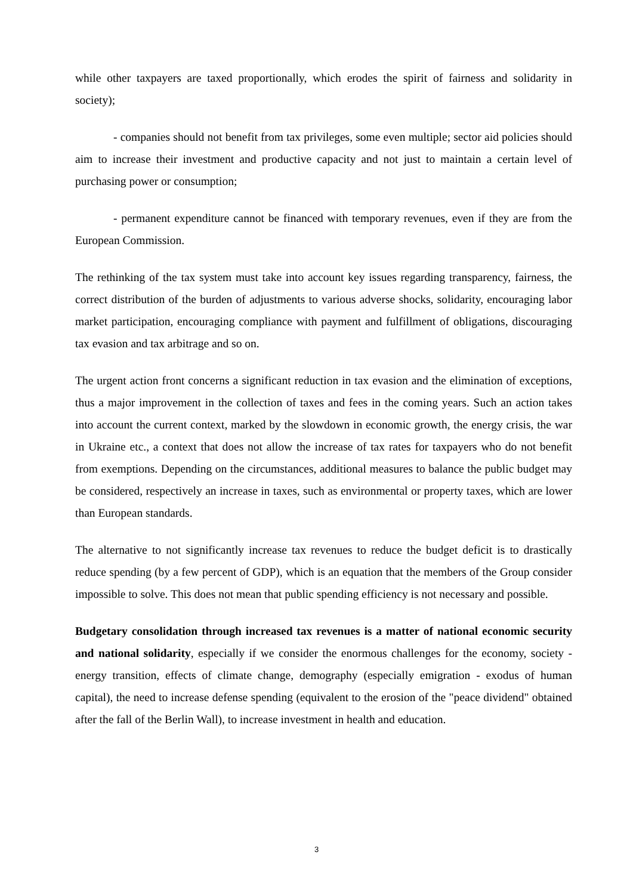while other taxpayers are taxed proportionally, which erodes the spirit of fairness and solidarity in society);
- companies should not benefit from tax privileges, some even multiple; sector aid policies should aim to increase their investment and productive capacity and not just to maintain a certain level of purchasing power or consumption;
- permanent expenditure cannot be financed with temporary revenues, even if they are from the European Commission.
The rethinking of the tax system must take into account key issues regarding transparency, fairness, the correct distribution of the burden of adjustments to various adverse shocks, solidarity, encouraging labor market participation, encouraging compliance with payment and fulfillment of obligations, discouraging tax evasion and tax arbitrage and so on.
The urgent action front concerns a significant reduction in tax evasion and the elimination of exceptions, thus a major improvement in the collection of taxes and fees in the coming years. Such an action takes into account the current context, marked by the slowdown in economic growth, the energy crisis, the war in Ukraine etc., a context that does not allow the increase of tax rates for taxpayers who do not benefit from exemptions. Depending on the circumstances, additional measures to balance the public budget may be considered, respectively an increase in taxes, such as environmental or property taxes, which are lower than European standards.
The alternative to not significantly increase tax revenues to reduce the budget deficit is to drastically reduce spending (by a few percent of GDP), which is an equation that the members of the Group consider impossible to solve. This does not mean that public spending efficiency is not necessary and possible.
Budgetary consolidation through increased tax revenues is a matter of national economic security and national solidarity, especially if we consider the enormous challenges for the economy, society - energy transition, effects of climate change, demography (especially emigration - exodus of human capital), the need to increase defense spending (equivalent to the erosion of the "peace dividend" obtained after the fall of the Berlin Wall), to increase investment in health and education.
3